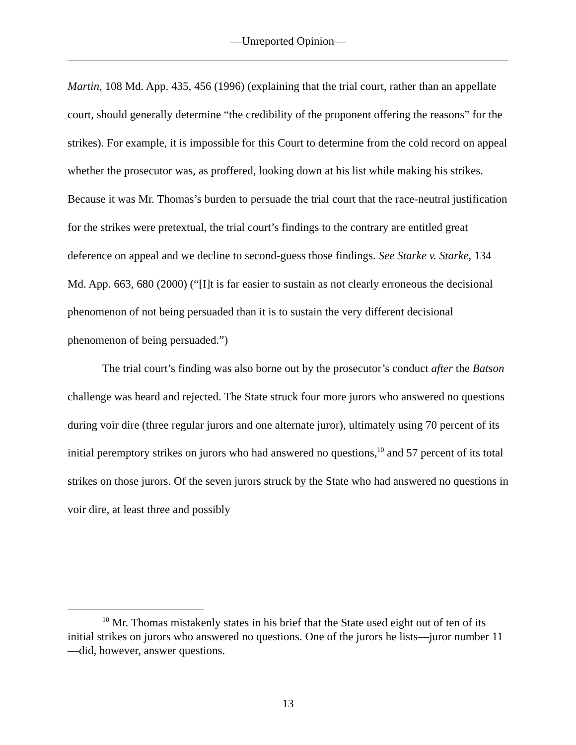—Unreported Opinion—
Martin, 108 Md. App. 435, 456 (1996) (explaining that the trial court, rather than an appellate court, should generally determine “the credibility of the proponent offering the reasons” for the strikes). For example, it is impossible for this Court to determine from the cold record on appeal whether the prosecutor was, as proffered, looking down at his list while making his strikes. Because it was Mr. Thomas’s burden to persuade the trial court that the race-neutral justification for the strikes were pretextual, the trial court’s findings to the contrary are entitled great deference on appeal and we decline to second-guess those findings. See Starke v. Starke, 134 Md. App. 663, 680 (2000) (“[I]t is far easier to sustain as not clearly erroneous the decisional phenomenon of not being persuaded than it is to sustain the very different decisional phenomenon of being persuaded.”)
The trial court’s finding was also borne out by the prosecutor’s conduct after the Batson challenge was heard and rejected. The State struck four more jurors who answered no questions during voir dire (three regular jurors and one alternate juror), ultimately using 70 percent of its initial peremptory strikes on jurors who had answered no questions,<sup>10</sup> and 57 percent of its total strikes on those jurors. Of the seven jurors struck by the State who had answered no questions in voir dire, at least three and possibly
<sup>10</sup> Mr. Thomas mistakenly states in his brief that the State used eight out of ten of its initial strikes on jurors who answered no questions. One of the jurors he lists—juror number 11—did, however, answer questions.
13